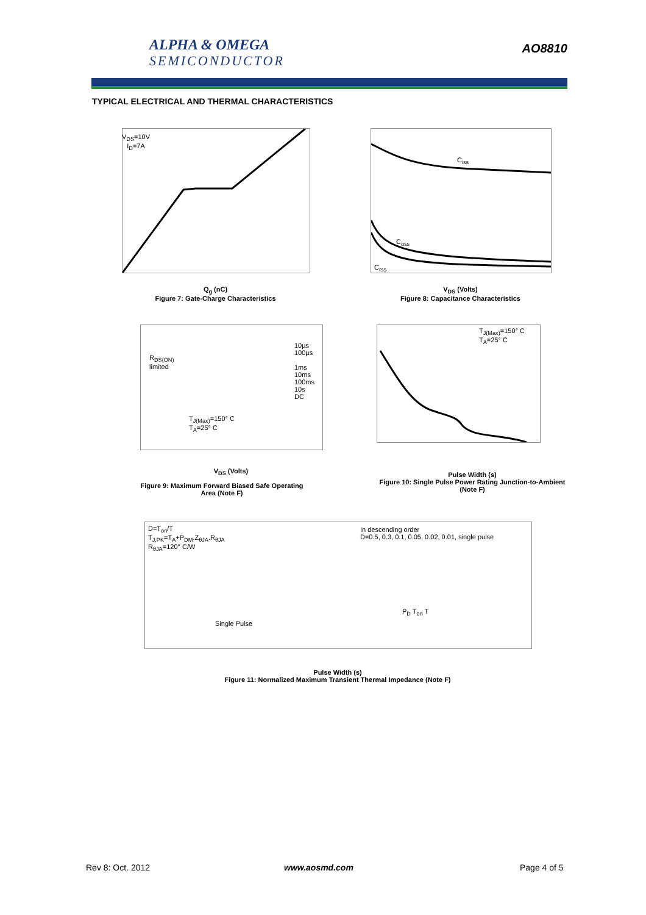ALPHA & OMEGA
SEMICONDUCTOR
AO8810
TYPICAL ELECTRICAL AND THERMAL CHARACTERISTICS
V<sub>DS</sub>=10V
I<sub>D</sub>=7A
Q<sub>g</sub> (nC)
Figure 7: Gate-Charge Characteristics
C<sub>iss</sub>
C<sub>oss</sub>
C<sub>rss</sub>
V<sub>DS</sub> (Volts)
Figure 8: Capacitance Characteristics
R<sub>DS(ON)</sub>
limited
10µs
100µs
1ms
10ms
100ms
10s
DC
T<sub>J(Max)</sub>=150° C
T<sub>A</sub>=25° C
V<sub>DS</sub> (Volts)
Figure 9: Maximum Forward Biased Safe Operating Area (Note F)
T<sub>J(Max)</sub>=150° C
T<sub>A</sub>=25° C
Pulse Width (s)
Figure 10: Single Pulse Power Rating Junction-to-Ambient (Note F)
D=T<sub>on</sub>/T
T<sub>J,PK</sub>=T<sub>A</sub>+P<sub>DM</sub>.Z<sub>θJA</sub>.R<sub>θJA</sub>
R<sub>θJA</sub>=120° C/W
In descending order
D=0.5, 0.3, 0.1, 0.05, 0.02, 0.01, single pulse
Single Pulse
P<sub>D</sub> T<sub>on</sub> T
Pulse Width (s)
Figure 11: Normalized Maximum Transient Thermal Impedance (Note F)
Rev 8: Oct. 2012 www.aosmd.com Page 4 of 5